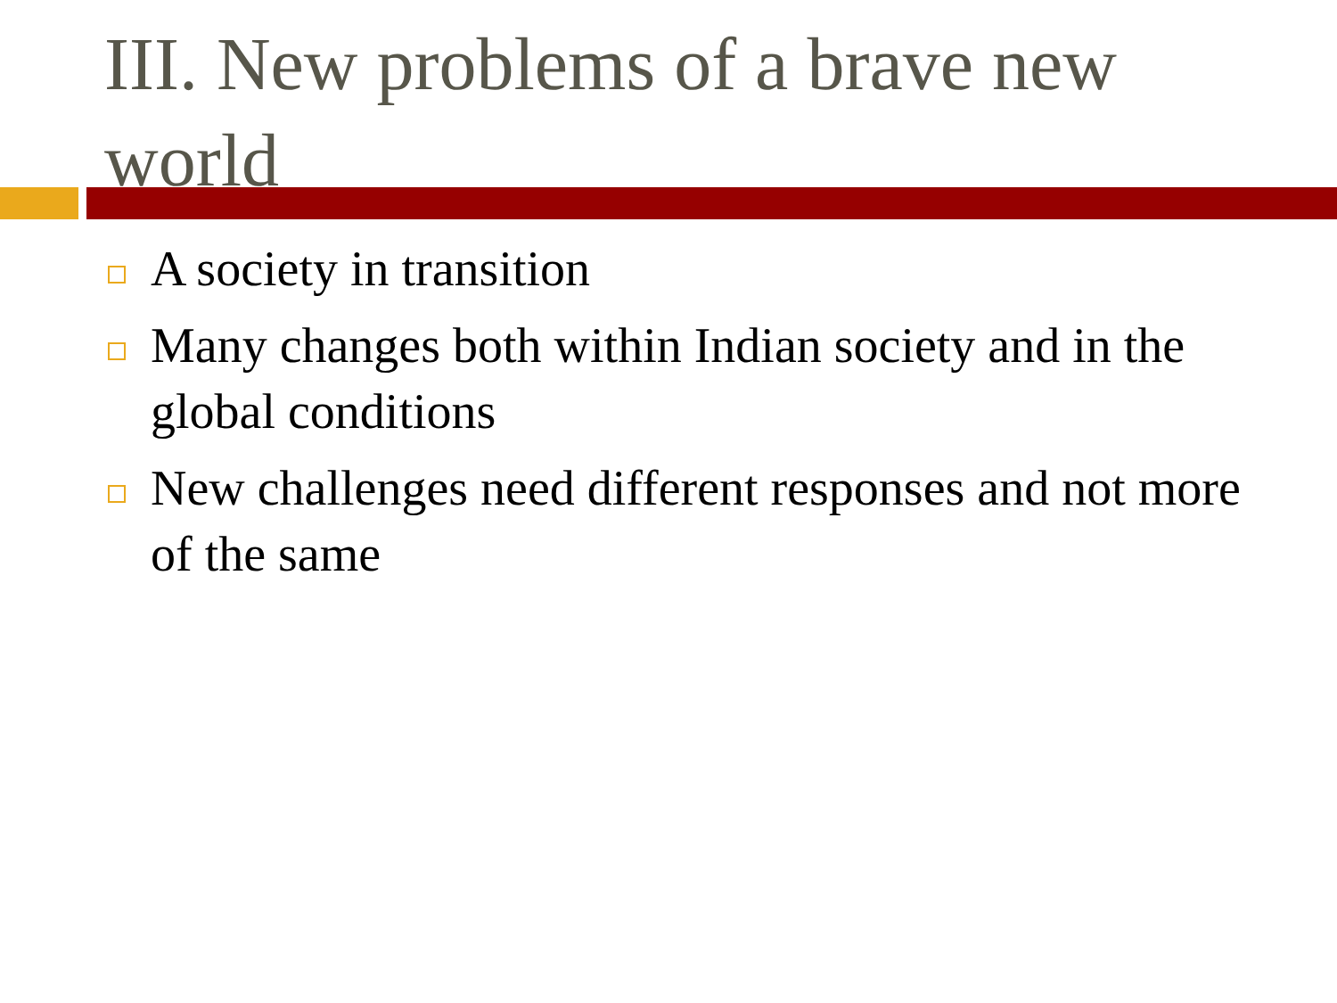III. New problems of a brave new world
A society in transition
Many changes both within Indian society and in the global conditions
New challenges need different responses and not more of the same